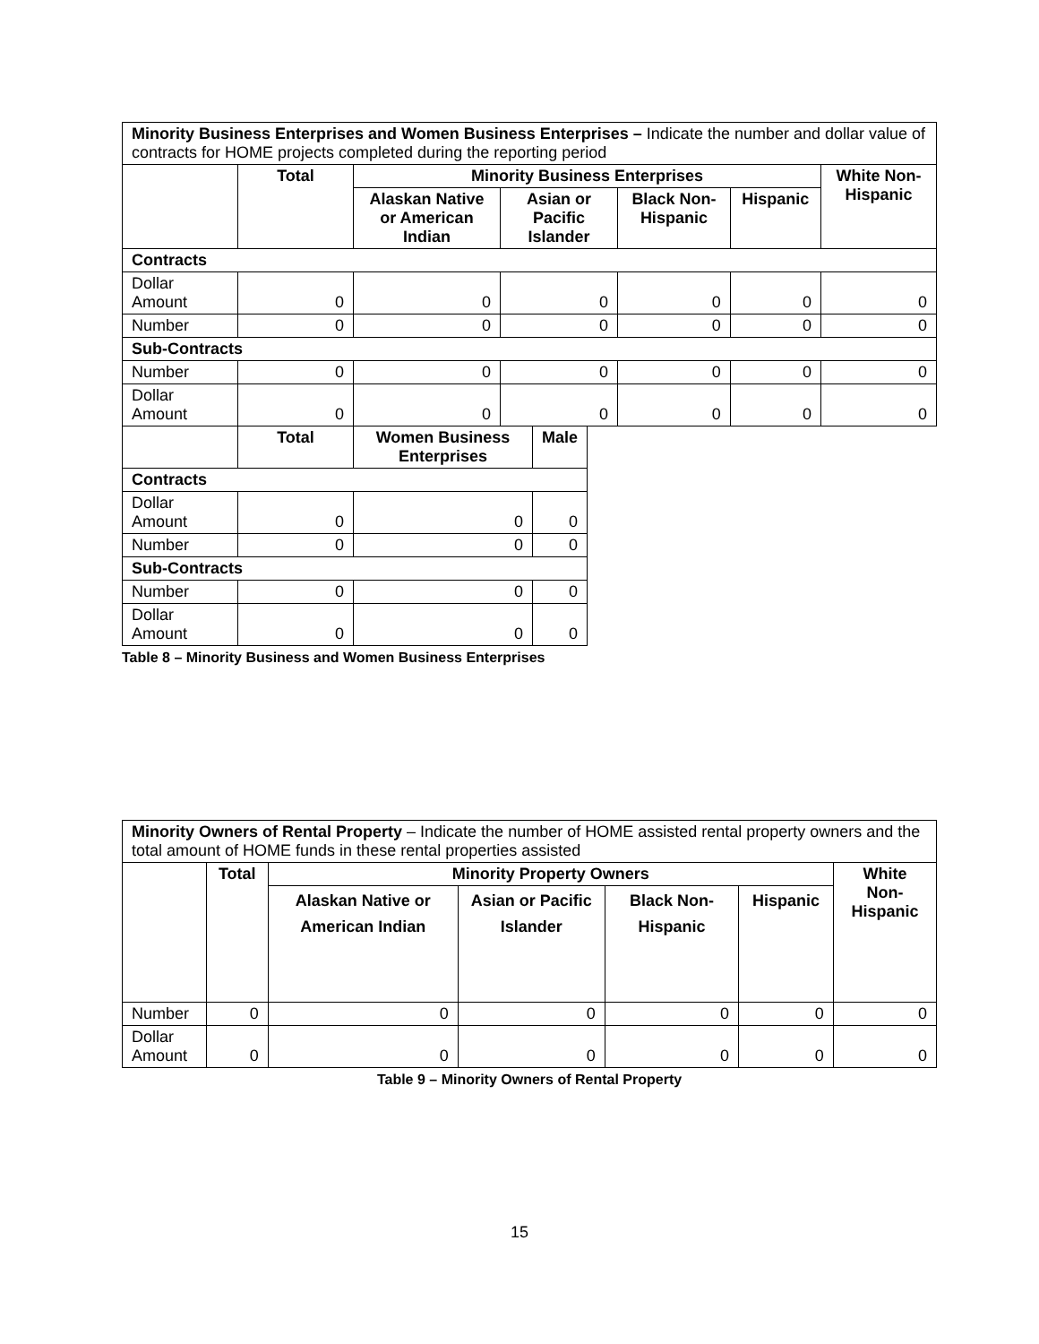| Minority Business Enterprises and Women Business Enterprises – Indicate the number and dollar value of contracts for HOME projects completed during the reporting period | | | | | | |
| | Total | Minority Business Enterprises | | | | White Non- Hispanic |
| | | Alaskan Native or American Indian | Asian or Pacific Islander | Black Non-Hispanic | Hispanic | |
| Contracts | | | | | | |
| Dollar Amount | 0 | 0 | 0 | 0 | 0 | 0 |
| Number | 0 | 0 | 0 | 0 | 0 | 0 |
| Sub-Contracts | | | | | | |
| Number | 0 | 0 | 0 | 0 | 0 | 0 |
| Dollar Amount | 0 | 0 | 0 | 0 | 0 | 0 |
| | Total | Women Business Enterprises | Male |
| --- | --- | --- | --- |
| Contracts | | | |
| Dollar Amount | 0 | 0 | 0 |
| Number | 0 | 0 | 0 |
| Sub-Contracts | | | |
| Number | 0 | 0 | 0 |
| Dollar Amount | 0 | 0 | 0 |
Table 8 – Minority Business and Women Business Enterprises
| Minority Owners of Rental Property – Indicate the number of HOME assisted rental property owners and the total amount of HOME funds in these rental properties assisted | | | | | | |
| | Total | Minority Property Owners | | | | White Non- Hispanic |
| | | Alaskan Native or American Indian | Asian or Pacific Islander | Black Non-Hispanic | Hispanic | |
| Number | 0 | 0 | 0 | 0 | 0 | 0 |
| Dollar Amount | 0 | 0 | 0 | 0 | 0 | 0 |
Table 9 – Minority Owners of Rental Property
15